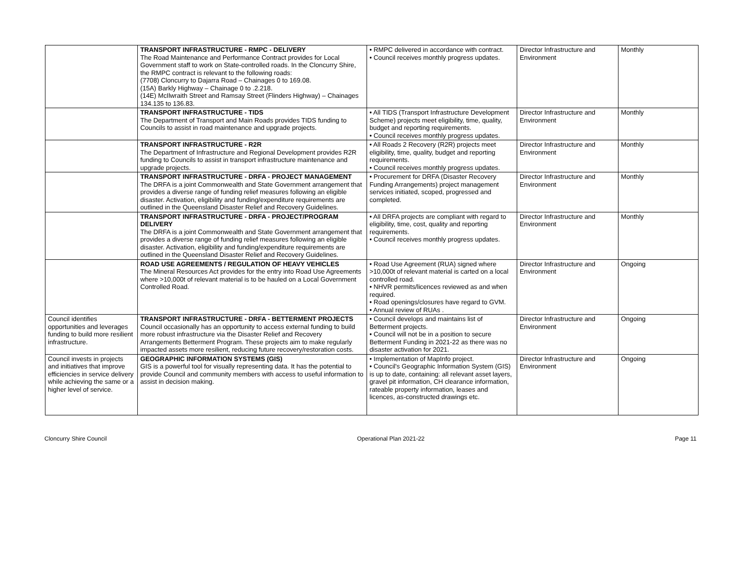| | TRANSPORT INFRASTRUCTURE - RMPC - DELIVERY The Road Maintenance and Performance Contract provides for Local Government staff to work on State-controlled roads. In the Cloncurry Shire, the RMPC contract is relevant to the following roads: (7708) Cloncurry to Dajarra Road – Chainages 0 to 169.08. (15A) Barkly Highway – Chainage 0 to .2.218. (14E) McIlwraith Street and Ramsay Street (Flinders Highway) – Chainages 134.135 to 136.83. | • RMPC delivered in accordance with contract. • Council receives monthly progress updates. | Director Infrastructure and Environment | Monthly |
| | TRANSPORT INFRASTRUCTURE - TIDS The Department of Transport and Main Roads provides TIDS funding to Councils to assist in road maintenance and upgrade projects. | • All TIDS (Transport Infrastructure Development Scheme) projects meet eligibility, time, quality, budget and reporting requirements. • Council receives monthly progress updates. | Director Infrastructure and Environment | Monthly |
| | TRANSPORT INFRASTRUCTURE - R2R The Department of Infrastructure and Regional Development provides R2R funding to Councils to assist in transport infrastructure maintenance and upgrade projects. | • All Roads 2 Recovery (R2R) projects meet eligibility, time, quality, budget and reporting requirements. • Council receives monthly progress updates. | Director Infrastructure and Environment | Monthly |
| | TRANSPORT INFRASTRUCTURE - DRFA - PROJECT MANAGEMENT The DRFA is a joint Commonwealth and State Government arrangement that provides a diverse range of funding relief measures following an eligible disaster. Activation, eligibility and funding/expenditure requirements are outlined in the Queensland Disaster Relief and Recovery Guidelines. | • Procurement for DRFA (Disaster Recovery Funding Arrangements) project management services initiated, scoped, progressed and completed. | Director Infrastructure and Environment | Monthly |
| | TRANSPORT INFRASTRUCTURE - DRFA - PROJECT/PROGRAM DELIVERY The DRFA is a joint Commonwealth and State Government arrangement that provides a diverse range of funding relief measures following an eligible disaster. Activation, eligibility and funding/expenditure requirements are outlined in the Queensland Disaster Relief and Recovery Guidelines. | • All DRFA projects are compliant with regard to eligibility, time, cost, quality and reporting requirements. • Council receives monthly progress updates. | Director Infrastructure and Environment | Monthly |
| | ROAD USE AGREEMENTS / REGULATION OF HEAVY VEHICLES The Mineral Resources Act provides for the entry into Road Use Agreements where >10,000t of relevant material is to be hauled on a Local Government Controlled Road. | • Road Use Agreement (RUA) signed where >10,000t of relevant material is carted on a local controlled road. • NHVR permits/licences reviewed as and when required. • Road openings/closures have regard to GVM. • Annual review of RUAs . | Director Infrastructure and Environment | Ongoing |
| Council identifies opportunities and leverages funding to build more resilient infrastructure. | TRANSPORT INFRASTRUCTURE - DRFA - BETTERMENT PROJECTS Council occasionally has an opportunity to access external funding to build more robust infrastructure via the Disaster Relief and Recovery Arrangements Betterment Program. These projects aim to make regularly impacted assets more resilient, reducing future recovery/restoration costs. | • Council develops and maintains list of Betterment projects. • Council will not be in a position to secure Betterment Funding in 2021-22 as there was no disaster activation for 2021. | Director Infrastructure and Environment | Ongoing |
| Council invests in projects and initiatives that improve efficiencies in service delivery while achieving the same or a higher level of service. | GEOGRAPHIC INFORMATION SYSTEMS (GIS) GIS is a powerful tool for visually representing data. It has the potential to provide Council and community members with access to useful information to assist in decision making. | • Implementation of MapInfo project. • Council's Geographic Information System (GIS) is up to date, containing: all relevant asset layers, gravel pit information, CH clearance information, rateable property information, leases and licences, as-constructed drawings etc. | Director Infrastructure and Environment | Ongoing |
Cloncurry Shire Council Operational Plan 2021-22 Page 11